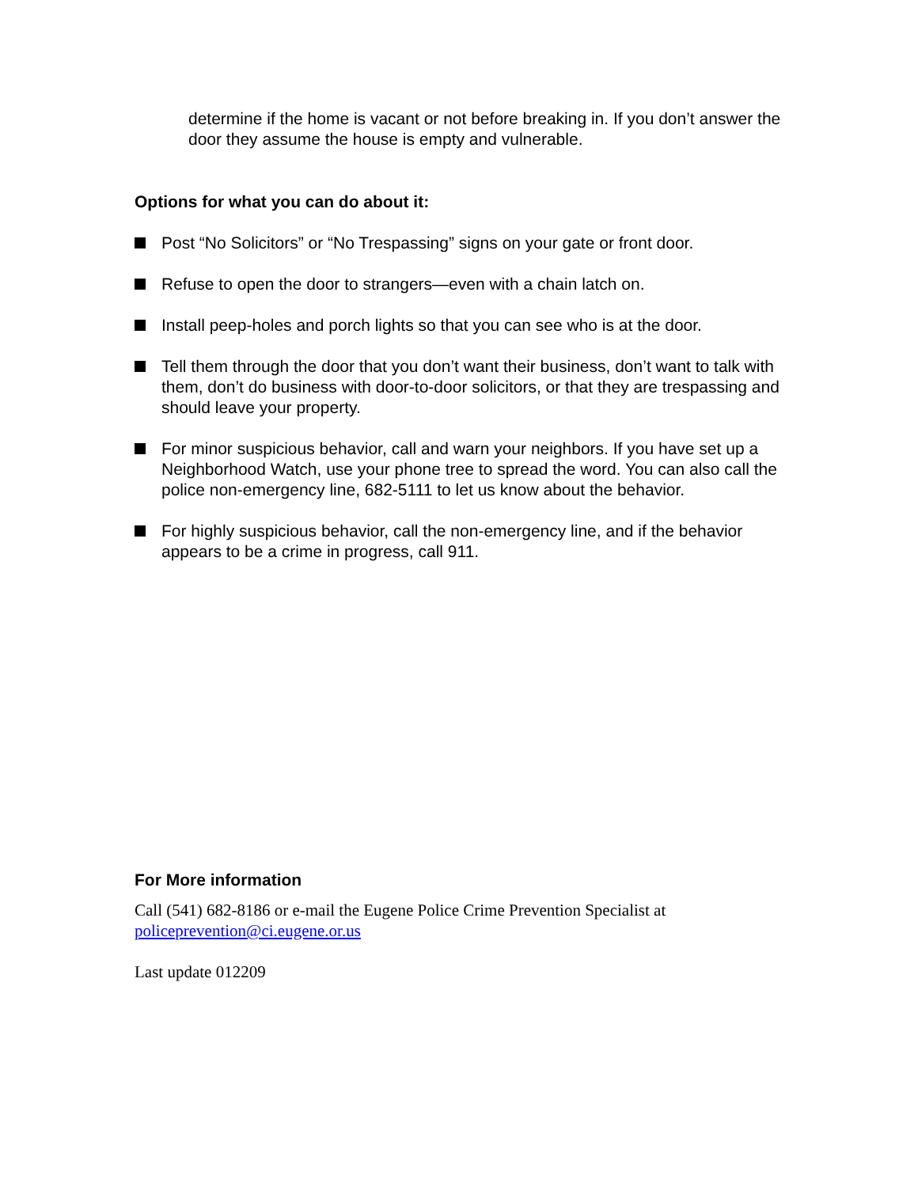determine if the home is vacant or not before breaking in. If you don’t answer the door they assume the house is empty and vulnerable.
Options for what you can do about it:
Post “No Solicitors” or “No Trespassing” signs on your gate or front door.
Refuse to open the door to strangers—even with a chain latch on.
Install peep-holes and porch lights so that you can see who is at the door.
Tell them through the door that you don’t want their business, don’t want to talk with them, don’t do business with door-to-door solicitors, or that they are trespassing and should leave your property.
For minor suspicious behavior, call and warn your neighbors. If you have set up a Neighborhood Watch, use your phone tree to spread the word. You can also call the police non-emergency line, 682-5111 to let us know about the behavior.
For highly suspicious behavior, call the non-emergency line, and if the behavior appears to be a crime in progress, call 911.
For More information
Call (541) 682-8186 or e-mail the Eugene Police Crime Prevention Specialist at policeprevention@ci.eugene.or.us
Last update 012209